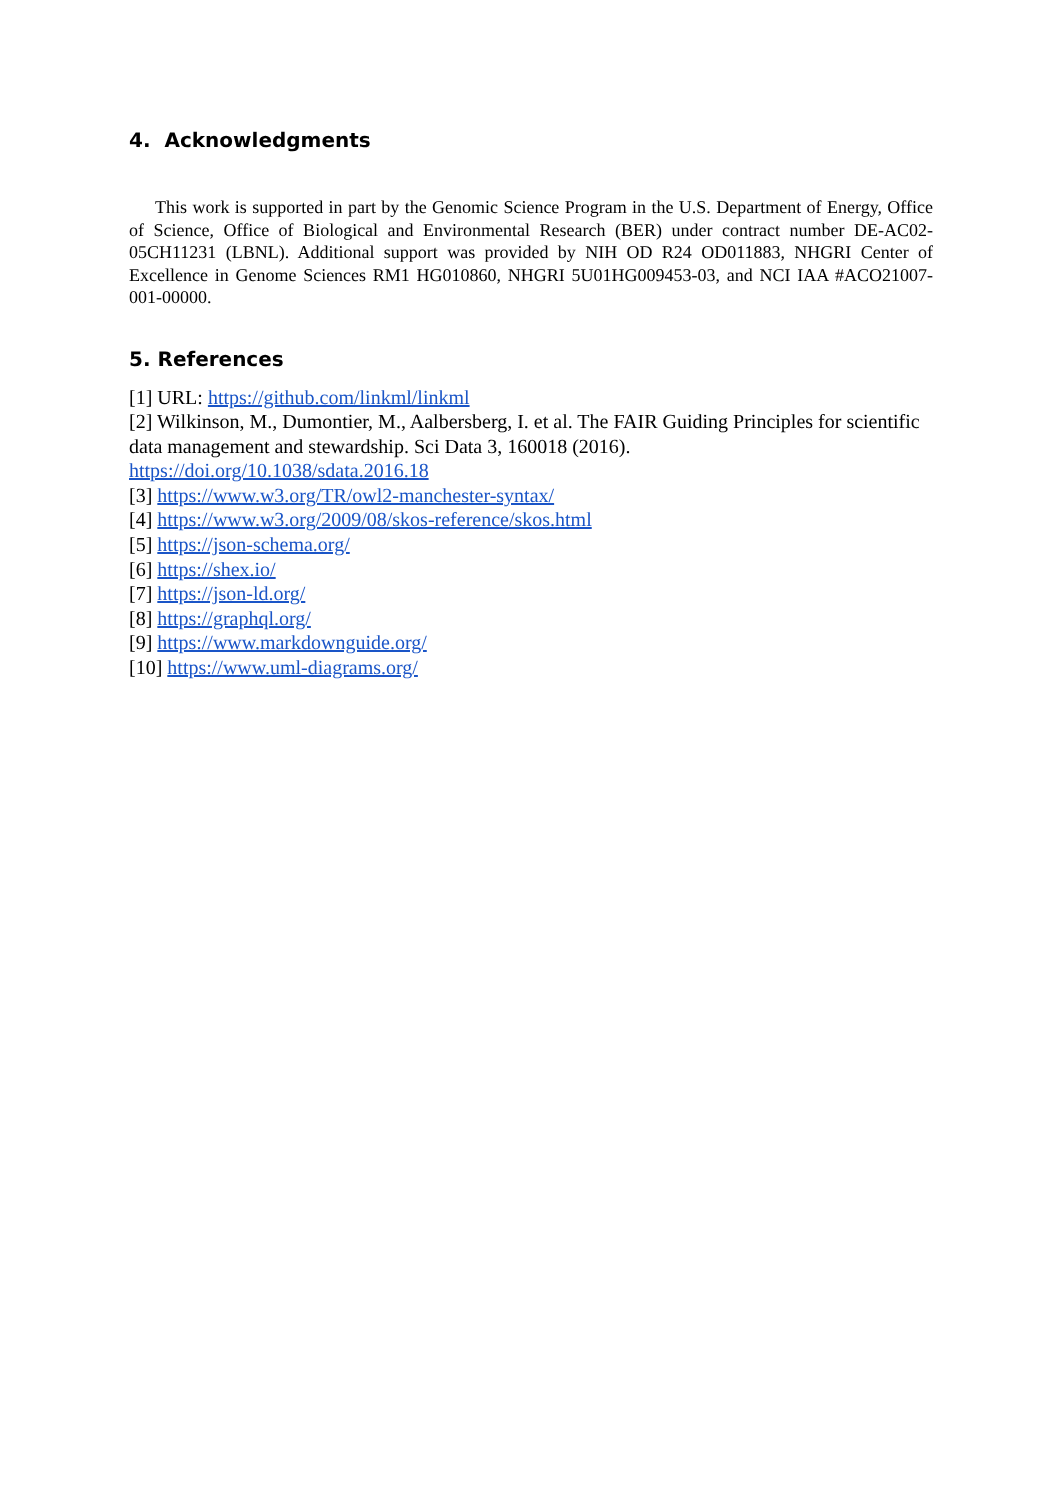4. Acknowledgments
This work is supported in part by the Genomic Science Program in the U.S. Department of Energy, Office of Science, Office of Biological and Environmental Research (BER) under contract number DE-AC02-05CH11231 (LBNL). Additional support was provided by NIH OD R24 OD011883, NHGRI Center of Excellence in Genome Sciences RM1 HG010860, NHGRI 5U01HG009453-03, and NCI IAA #ACO21007-001-00000.
5. References
[1] URL: https://github.com/linkml/linkml
[2] Wilkinson, M., Dumontier, M., Aalbersberg, I. et al. The FAIR Guiding Principles for scientific data management and stewardship. Sci Data 3, 160018 (2016). https://doi.org/10.1038/sdata.2016.18
[3] https://www.w3.org/TR/owl2-manchester-syntax/
[4] https://www.w3.org/2009/08/skos-reference/skos.html
[5] https://json-schema.org/
[6] https://shex.io/
[7] https://json-ld.org/
[8] https://graphql.org/
[9] https://www.markdownguide.org/
[10] https://www.uml-diagrams.org/